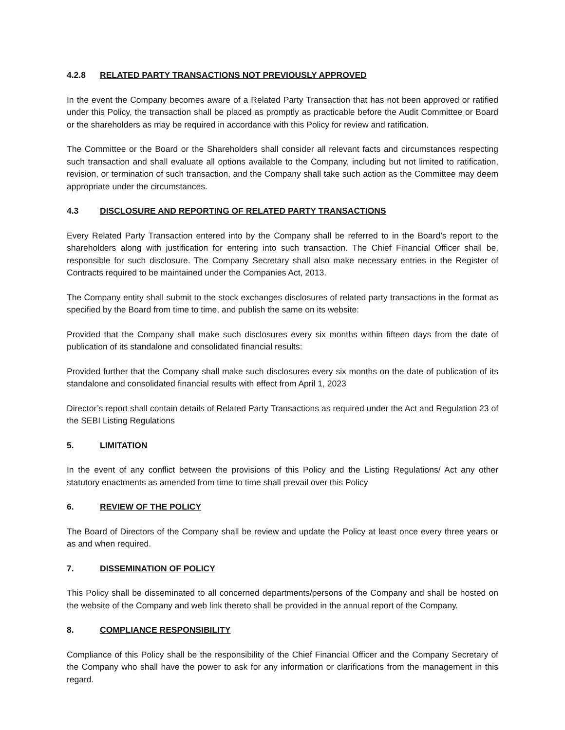4.2.8 RELATED PARTY TRANSACTIONS NOT PREVIOUSLY APPROVED
In the event the Company becomes aware of a Related Party Transaction that has not been approved or ratified under this Policy, the transaction shall be placed as promptly as practicable before the Audit Committee or Board or the shareholders as may be required in accordance with this Policy for review and ratification.
The Committee or the Board or the Shareholders shall consider all relevant facts and circumstances respecting such transaction and shall evaluate all options available to the Company, including but not limited to ratification, revision, or termination of such transaction, and the Company shall take such action as the Committee may deem appropriate under the circumstances.
4.3 DISCLOSURE AND REPORTING OF RELATED PARTY TRANSACTIONS
Every Related Party Transaction entered into by the Company shall be referred to in the Board’s report to the shareholders along with justification for entering into such transaction. The Chief Financial Officer shall be, responsible for such disclosure. The Company Secretary shall also make necessary entries in the Register of Contracts required to be maintained under the Companies Act, 2013.
The Company entity shall submit to the stock exchanges disclosures of related party transactions in the format as specified by the Board from time to time, and publish the same on its website:
Provided that the Company shall make such disclosures every six months within fifteen days from the date of publication of its standalone and consolidated financial results:
Provided further that the Company shall make such disclosures every six months on the date of publication of its standalone and consolidated financial results with effect from April 1, 2023
Director’s report shall contain details of Related Party Transactions as required under the Act and Regulation 23 of the SEBI Listing Regulations
5. LIMITATION
In the event of any conflict between the provisions of this Policy and the Listing Regulations/ Act any other statutory enactments as amended from time to time shall prevail over this Policy
6. REVIEW OF THE POLICY
The Board of Directors of the Company shall be review and update the Policy at least once every three years or as and when required.
7. DISSEMINATION OF POLICY
This Policy shall be disseminated to all concerned departments/persons of the Company and shall be hosted on the website of the Company and web link thereto shall be provided in the annual report of the Company.
8. COMPLIANCE RESPONSIBILITY
Compliance of this Policy shall be the responsibility of the Chief Financial Officer and the Company Secretary of the Company who shall have the power to ask for any information or clarifications from the management in this regard.